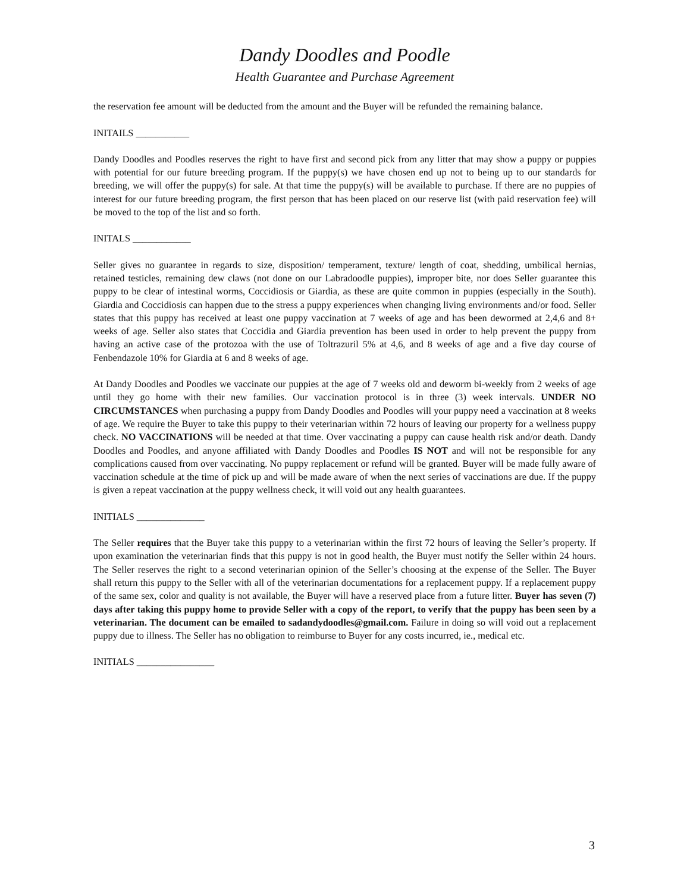Dandy Doodles and Poodle
Health Guarantee and Purchase Agreement
the reservation fee amount will be deducted from the amount and the Buyer will be refunded the remaining balance.
INITAILS ___________
Dandy Doodles and Poodles reserves the right to have first and second pick from any litter that may show a puppy or puppies with potential for our future breeding program. If the puppy(s) we have chosen end up not to being up to our standards for breeding, we will offer the puppy(s) for sale. At that time the puppy(s) will be available to purchase. If there are no puppies of interest for our future breeding program, the first person that has been placed on our reserve list (with paid reservation fee) will be moved to the top of the list and so forth.
INITALS ____________
Seller gives no guarantee in regards to size, disposition/ temperament, texture/ length of coat, shedding, umbilical hernias, retained testicles, remaining dew claws (not done on our Labradoodle puppies), improper bite, nor does Seller guarantee this puppy to be clear of intestinal worms, Coccidiosis or Giardia, as these are quite common in puppies (especially in the South). Giardia and Coccidiosis can happen due to the stress a puppy experiences when changing living environments and/or food. Seller states that this puppy has received at least one puppy vaccination at 7 weeks of age and has been dewormed at 2,4,6 and 8+ weeks of age. Seller also states that Coccidia and Giardia prevention has been used in order to help prevent the puppy from having an active case of the protozoa with the use of Toltrazuril 5% at 4,6, and 8 weeks of age and a five day course of Fenbendazole 10% for Giardia at 6 and 8 weeks of age.
At Dandy Doodles and Poodles we vaccinate our puppies at the age of 7 weeks old and deworm bi-weekly from 2 weeks of age until they go home with their new families. Our vaccination protocol is in three (3) week intervals. UNDER NO CIRCUMSTANCES when purchasing a puppy from Dandy Doodles and Poodles will your puppy need a vaccination at 8 weeks of age. We require the Buyer to take this puppy to their veterinarian within 72 hours of leaving our property for a wellness puppy check. NO VACCINATIONS will be needed at that time. Over vaccinating a puppy can cause health risk and/or death. Dandy Doodles and Poodles, and anyone affiliated with Dandy Doodles and Poodles IS NOT and will not be responsible for any complications caused from over vaccinating. No puppy replacement or refund will be granted. Buyer will be made fully aware of vaccination schedule at the time of pick up and will be made aware of when the next series of vaccinations are due. If the puppy is given a repeat vaccination at the puppy wellness check, it will void out any health guarantees.
INITIALS ______________
The Seller requires that the Buyer take this puppy to a veterinarian within the first 72 hours of leaving the Seller’s property. If upon examination the veterinarian finds that this puppy is not in good health, the Buyer must notify the Seller within 24 hours. The Seller reserves the right to a second veterinarian opinion of the Seller’s choosing at the expense of the Seller. The Buyer shall return this puppy to the Seller with all of the veterinarian documentations for a replacement puppy. If a replacement puppy of the same sex, color and quality is not available, the Buyer will have a reserved place from a future litter. Buyer has seven (7) days after taking this puppy home to provide Seller with a copy of the report, to verify that the puppy has been seen by a veterinarian. The document can be emailed to sadandydoodles@gmail.com. Failure in doing so will void out a replacement puppy due to illness. The Seller has no obligation to reimburse to Buyer for any costs incurred, ie., medical etc.
INITIALS ________________
3